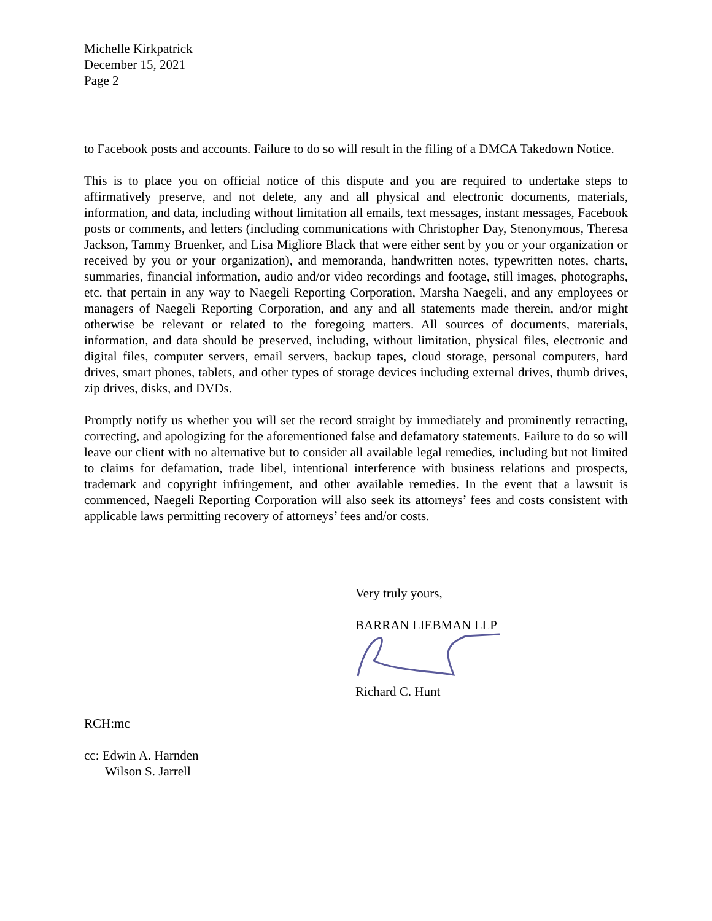Michelle Kirkpatrick
December 15, 2021
Page 2
to Facebook posts and accounts. Failure to do so will result in the filing of a DMCA Takedown Notice.
This is to place you on official notice of this dispute and you are required to undertake steps to affirmatively preserve, and not delete, any and all physical and electronic documents, materials, information, and data, including without limitation all emails, text messages, instant messages, Facebook posts or comments, and letters (including communications with Christopher Day, Stenonymous, Theresa Jackson, Tammy Bruenker, and Lisa Migliore Black that were either sent by you or your organization or received by you or your organization), and memoranda, handwritten notes, typewritten notes, charts, summaries, financial information, audio and/or video recordings and footage, still images, photographs, etc. that pertain in any way to Naegeli Reporting Corporation, Marsha Naegeli, and any employees or managers of Naegeli Reporting Corporation, and any and all statements made therein, and/or might otherwise be relevant or related to the foregoing matters. All sources of documents, materials, information, and data should be preserved, including, without limitation, physical files, electronic and digital files, computer servers, email servers, backup tapes, cloud storage, personal computers, hard drives, smart phones, tablets, and other types of storage devices including external drives, thumb drives, zip drives, disks, and DVDs.
Promptly notify us whether you will set the record straight by immediately and prominently retracting, correcting, and apologizing for the aforementioned false and defamatory statements. Failure to do so will leave our client with no alternative but to consider all available legal remedies, including but not limited to claims for defamation, trade libel, intentional interference with business relations and prospects, trademark and copyright infringement, and other available remedies. In the event that a lawsuit is commenced, Naegeli Reporting Corporation will also seek its attorneys’ fees and costs consistent with applicable laws permitting recovery of attorneys’ fees and/or costs.
Very truly yours,
BARRAN LIEBMAN LLP
Richard C. Hunt
RCH:mc
cc: Edwin A. Harnden
Wilson S. Jarrell